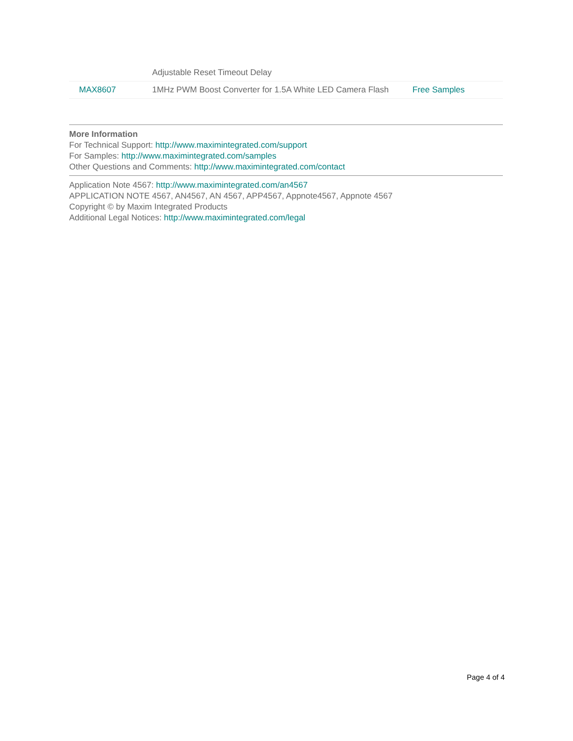| | Adjustable Reset Timeout Delay | |
| MAX8607 | 1MHz PWM Boost Converter for 1.5A White LED Camera Flash | Free Samples |
More Information
For Technical Support: http://www.maximintegrated.com/support
For Samples: http://www.maximintegrated.com/samples
Other Questions and Comments: http://www.maximintegrated.com/contact
Application Note 4567: http://www.maximintegrated.com/an4567
APPLICATION NOTE 4567, AN4567, AN 4567, APP4567, Appnote4567, Appnote 4567
Copyright © by Maxim Integrated Products
Additional Legal Notices: http://www.maximintegrated.com/legal
Page 4 of 4